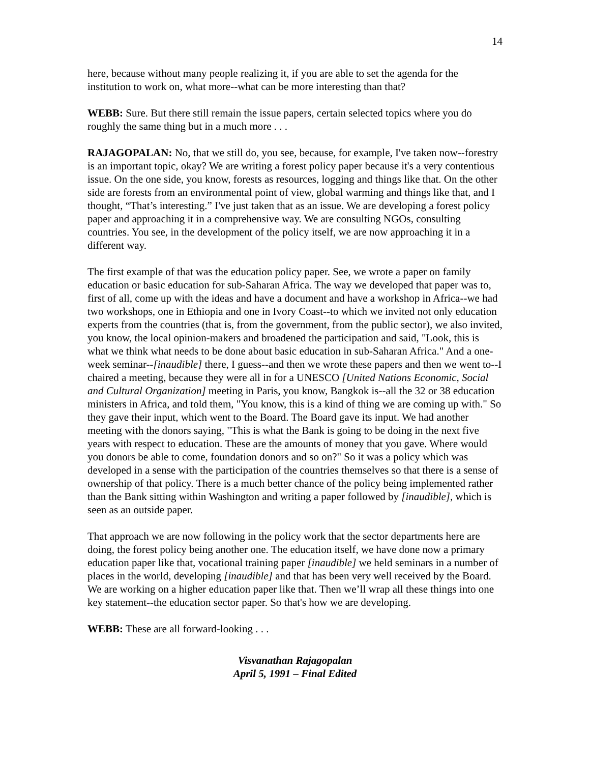14
here, because without many people realizing it, if you are able to set the agenda for the institution to work on, what more--what can be more interesting than that?
WEBB: Sure. But there still remain the issue papers, certain selected topics where you do roughly the same thing but in a much more . . .
RAJAGOPALAN: No, that we still do, you see, because, for example, I've taken now--forestry is an important topic, okay? We are writing a forest policy paper because it's a very contentious issue. On the one side, you know, forests as resources, logging and things like that. On the other side are forests from an environmental point of view, global warming and things like that, and I thought, “That’s interesting.” I've just taken that as an issue. We are developing a forest policy paper and approaching it in a comprehensive way. We are consulting NGOs, consulting countries. You see, in the development of the policy itself, we are now approaching it in a different way.
The first example of that was the education policy paper. See, we wrote a paper on family education or basic education for sub-Saharan Africa. The way we developed that paper was to, first of all, come up with the ideas and have a document and have a workshop in Africa--we had two workshops, one in Ethiopia and one in Ivory Coast--to which we invited not only education experts from the countries (that is, from the government, from the public sector), we also invited, you know, the local opinion-makers and broadened the participation and said, "Look, this is what we think what needs to be done about basic education in sub-Saharan Africa." And a one-week seminar--[inaudible] there, I guess--and then we wrote these papers and then we went to--I chaired a meeting, because they were all in for a UNESCO [United Nations Economic, Social and Cultural Organization] meeting in Paris, you know, Bangkok is--all the 32 or 38 education ministers in Africa, and told them, "You know, this is a kind of thing we are coming up with." So they gave their input, which went to the Board. The Board gave its input. We had another meeting with the donors saying, "This is what the Bank is going to be doing in the next five years with respect to education. These are the amounts of money that you gave. Where would you donors be able to come, foundation donors and so on?" So it was a policy which was developed in a sense with the participation of the countries themselves so that there is a sense of ownership of that policy. There is a much better chance of the policy being implemented rather than the Bank sitting within Washington and writing a paper followed by [inaudible], which is seen as an outside paper.
That approach we are now following in the policy work that the sector departments here are doing, the forest policy being another one. The education itself, we have done now a primary education paper like that, vocational training paper [inaudible] we held seminars in a number of places in the world, developing [inaudible] and that has been very well received by the Board. We are working on a higher education paper like that. Then we’ll wrap all these things into one key statement--the education sector paper. So that's how we are developing.
WEBB: These are all forward-looking . . .
Visvanathan Rajagopalan
April 5, 1991 – Final Edited